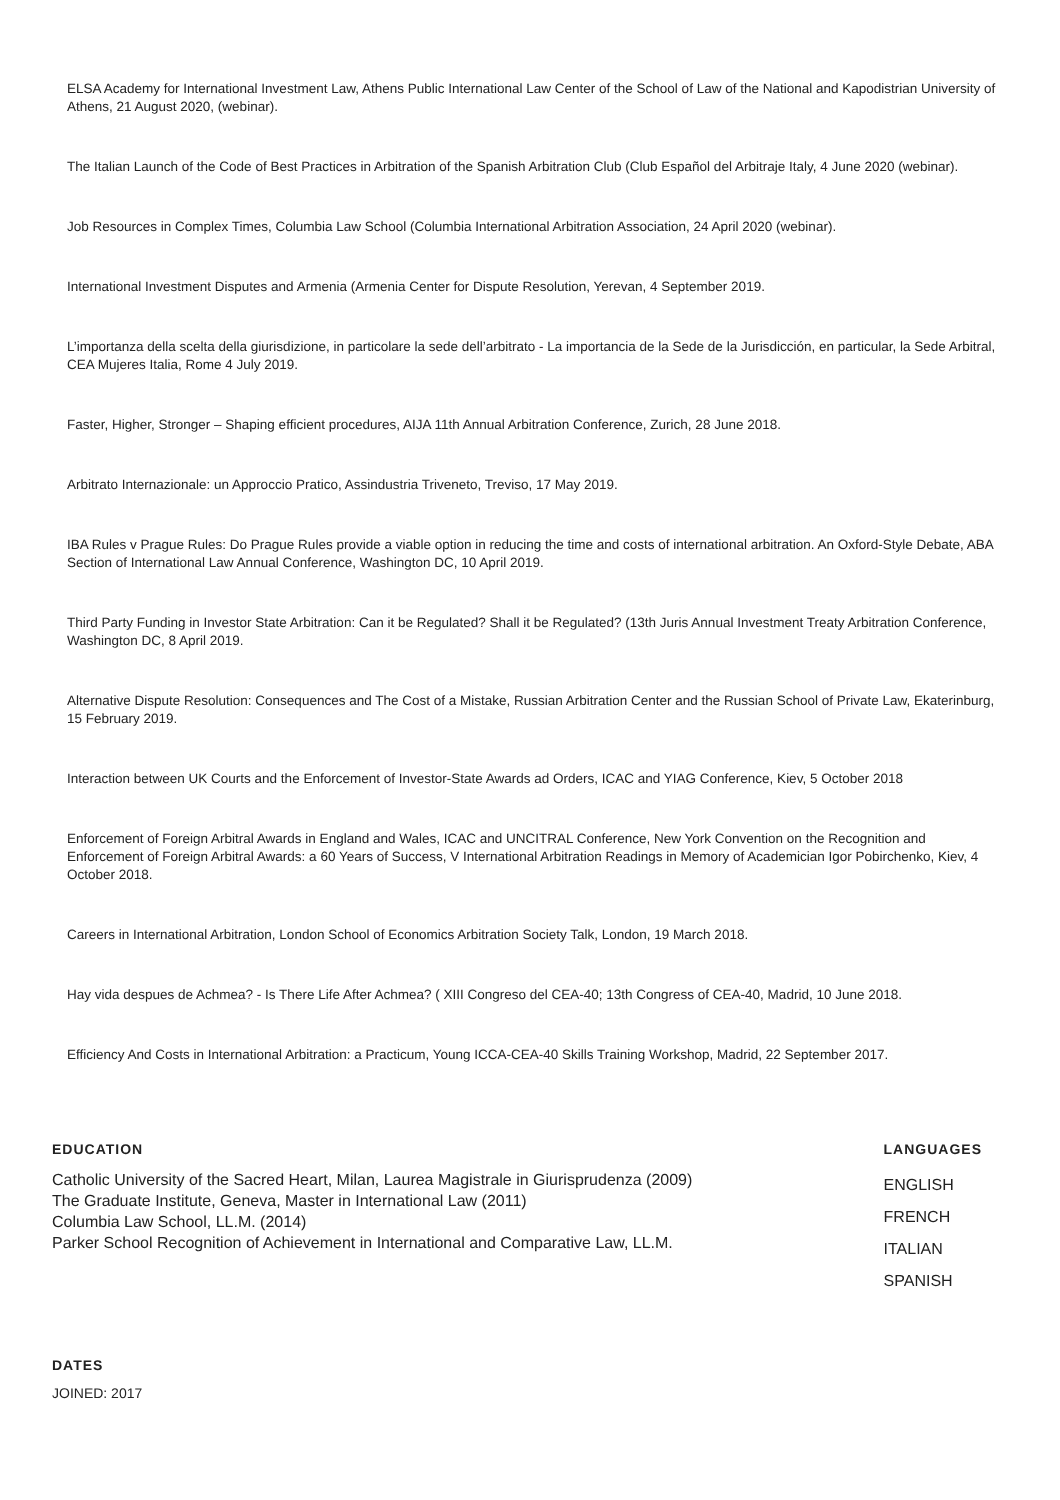ELSA Academy for International Investment Law, Athens Public International Law Center of the School of Law of the National and Kapodistrian University of Athens, 21 August 2020, (webinar).
The Italian Launch of the Code of Best Practices in Arbitration of the Spanish Arbitration Club (Club Español del Arbitraje Italy, 4 June 2020 (webinar).
Job Resources in Complex Times, Columbia Law School (Columbia International Arbitration Association, 24 April 2020 (webinar).
International Investment Disputes and Armenia (Armenia Center for Dispute Resolution, Yerevan, 4 September 2019.
L’importanza della scelta della giurisdizione, in particolare la sede dell’arbitrato - La importancia de la Sede de la Jurisdicción, en particular, la Sede Arbitral, CEA Mujeres Italia, Rome 4 July 2019.
Faster, Higher, Stronger – Shaping efficient procedures, AIJA 11th Annual Arbitration Conference, Zurich, 28 June 2018.
Arbitrato Internazionale: un Approccio Pratico, Assindustria Triveneto, Treviso, 17 May 2019.
IBA Rules v Prague Rules: Do Prague Rules provide a viable option in reducing the time and costs of international arbitration. An Oxford-Style Debate, ABA Section of International Law Annual Conference, Washington DC, 10 April 2019.
Third Party Funding in Investor State Arbitration: Can it be Regulated? Shall it be Regulated? (13th Juris Annual Investment Treaty Arbitration Conference, Washington DC, 8 April 2019.
Alternative Dispute Resolution: Consequences and The Cost of a Mistake, Russian Arbitration Center and the Russian School of Private Law, Ekaterinburg, 15 February 2019.
Interaction between UK Courts and the Enforcement of Investor-State Awards ad Orders, ICAC and YIAG Conference, Kiev, 5 October 2018
Enforcement of Foreign Arbitral Awards in England and Wales, ICAC and UNCITRAL Conference, New York Convention on the Recognition and Enforcement of Foreign Arbitral Awards: a 60 Years of Success, V International Arbitration Readings in Memory of Academician Igor Pobirchenko, Kiev, 4 October 2018.
Careers in International Arbitration, London School of Economics Arbitration Society Talk, London, 19 March 2018.
Hay vida despues de Achmea? - Is There Life After Achmea? ( XIII Congreso del CEA-40; 13th Congress of CEA-40, Madrid, 10 June 2018.
Efficiency And Costs in International Arbitration: a Practicum, Young ICCA-CEA-40 Skills Training Workshop, Madrid, 22 September 2017.
EDUCATION
Catholic University of the Sacred Heart, Milan, Laurea Magistrale in Giurisprudenza (2009)
The Graduate Institute, Geneva, Master in International Law (2011)
Columbia Law School, LL.M. (2014)
Parker School Recognition of Achievement in International and Comparative Law, LL.M.
LANGUAGES
ENGLISH
FRENCH
ITALIAN
SPANISH
DATES
JOINED: 2017